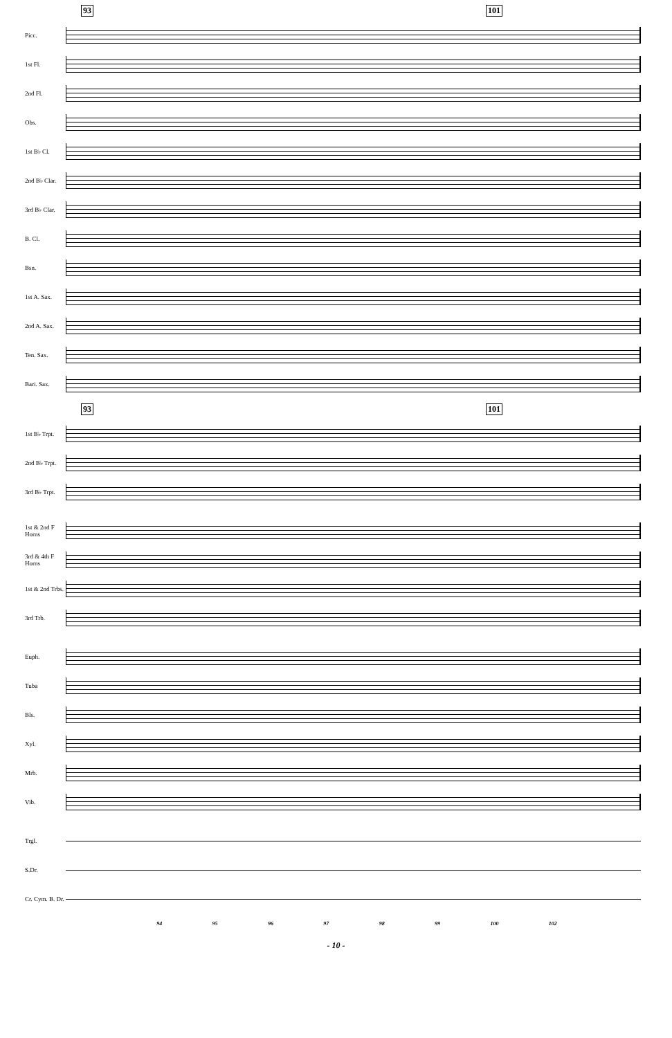93 101
Picc.
1st Fl.
2nd Fl.
Obs.
1st B♭ Cl.
2nd B♭ Clar.
3rd B♭ Clar.
B. Cl.
Bsn.
1st A. Sax.
2nd A. Sax.
Ten. Sax.
Bari. Sax.
93 101
1st B♭ Trpt.
2nd B♭ Trpt.
3rd B♭ Trpt.
1st & 2nd F Horns
3rd & 4th F Horns
1st & 2nd Trbs.
3rd Trb.
Euph.
Tuba
Bls.
Xyl.
Mrb.
Vib.
Trgl.
S.Dr.
Cr. Cym. B. Dr.
94 95 96 97 98 99 100 102
- 10 -